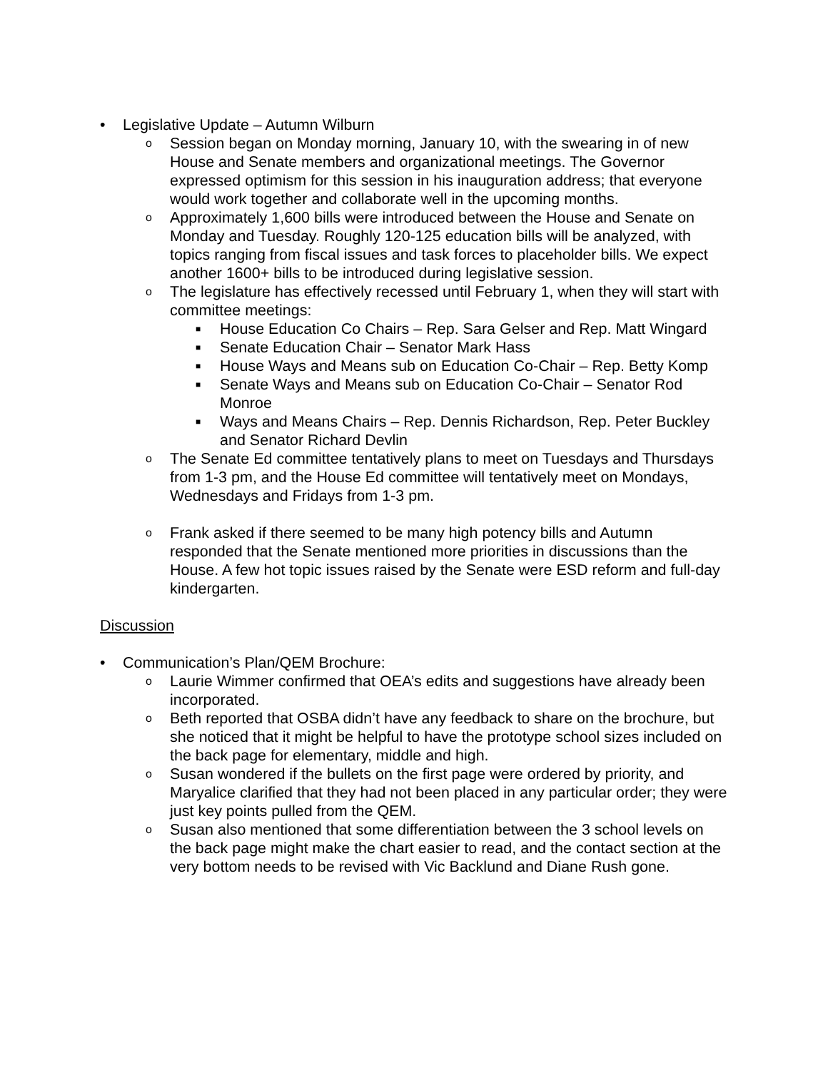• Legislative Update – Autumn Wilburn
o
Session began on Monday morning, January 10, with the swearing in of new House and Senate members and organizational meetings. The Governor expressed optimism for this session in his inauguration address; that everyone would work together and collaborate well in the upcoming months.
o
Approximately 1,600 bills were introduced between the House and Senate on Monday and Tuesday. Roughly 120-125 education bills will be analyzed, with topics ranging from fiscal issues and task forces to placeholder bills. We expect another 1600+ bills to be introduced during legislative session.
o
The legislature has effectively recessed until February 1, when they will start with committee meetings:
■
House Education Co Chairs – Rep. Sara Gelser and Rep. Matt Wingard
■
Senate Education Chair – Senator Mark Hass
■
House Ways and Means sub on Education Co-Chair – Rep. Betty Komp
■
Senate Ways and Means sub on Education Co-Chair – Senator Rod Monroe
■
Ways and Means Chairs – Rep. Dennis Richardson, Rep. Peter Buckley and Senator Richard Devlin
o
The Senate Ed committee tentatively plans to meet on Tuesdays and Thursdays from 1-3 pm, and the House Ed committee will tentatively meet on Mondays, Wednesdays and Fridays from 1-3 pm.
o
Frank asked if there seemed to be many high potency bills and Autumn responded that the Senate mentioned more priorities in discussions than the House. A few hot topic issues raised by the Senate were ESD reform and full-day kindergarten.
Discussion
• Communication’s Plan/QEM Brochure:
o
Laurie Wimmer confirmed that OEA’s edits and suggestions have already been incorporated.
o
Beth reported that OSBA didn’t have any feedback to share on the brochure, but she noticed that it might be helpful to have the prototype school sizes included on the back page for elementary, middle and high.
o
Susan wondered if the bullets on the first page were ordered by priority, and Maryalice clarified that they had not been placed in any particular order; they were just key points pulled from the QEM.
o
Susan also mentioned that some differentiation between the 3 school levels on the back page might make the chart easier to read, and the contact section at the very bottom needs to be revised with Vic Backlund and Diane Rush gone.